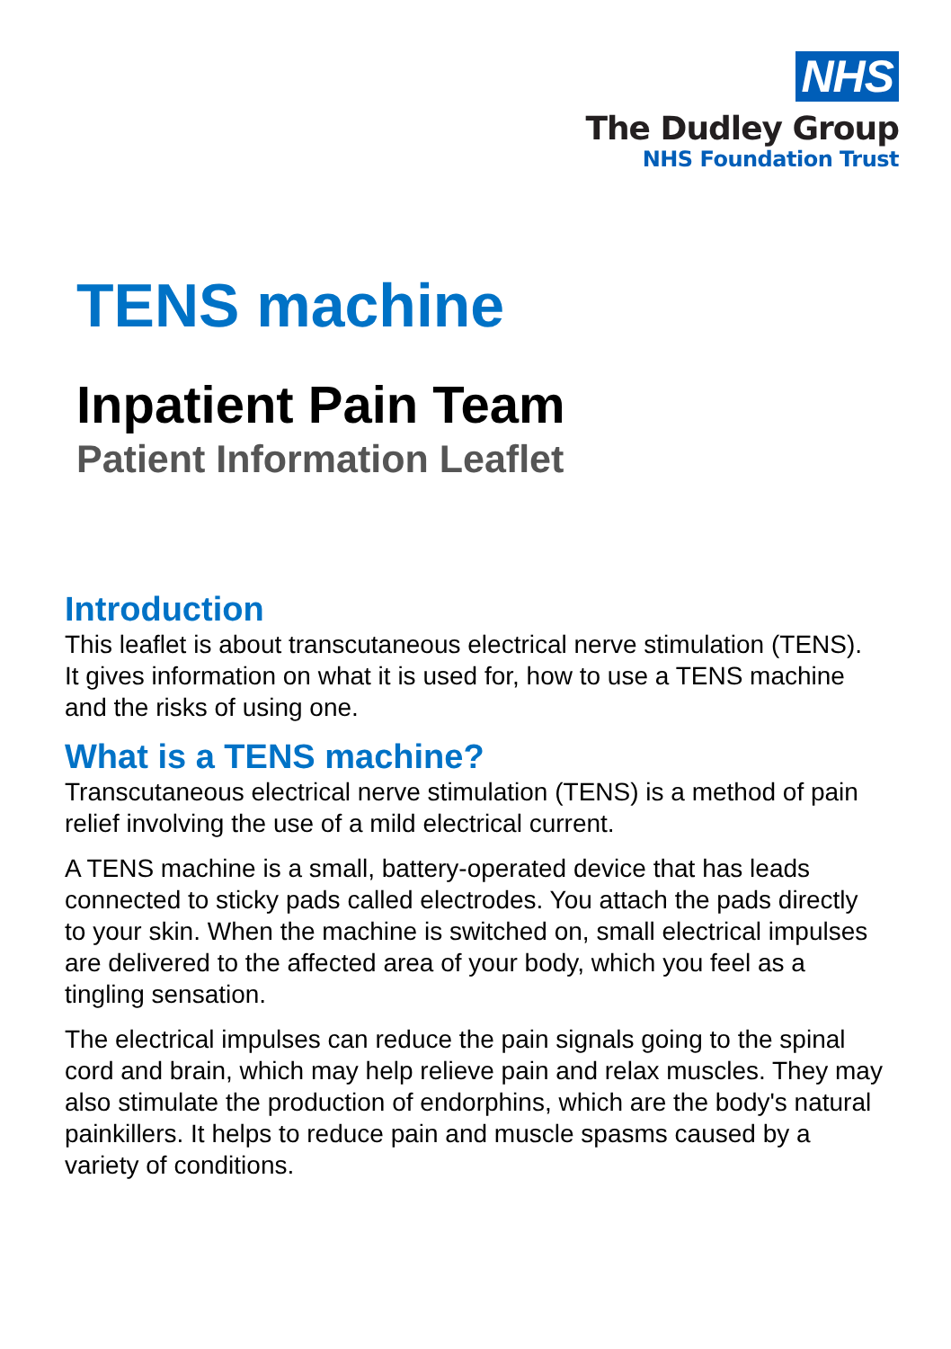NHS
The Dudley Group
NHS Foundation Trust
TENS machine
Inpatient Pain Team
Patient Information Leaflet
Introduction
This leaflet is about transcutaneous electrical nerve stimulation (TENS). It gives information on what it is used for, how to use a TENS machine and the risks of using one.
What is a TENS machine?
Transcutaneous electrical nerve stimulation (TENS) is a method of pain relief involving the use of a mild electrical current.
A TENS machine is a small, battery-operated device that has leads connected to sticky pads called electrodes. You attach the pads directly to your skin. When the machine is switched on, small electrical impulses are delivered to the affected area of your body, which you feel as a tingling sensation.
The electrical impulses can reduce the pain signals going to the spinal cord and brain, which may help relieve pain and relax muscles. They may also stimulate the production of endorphins, which are the body's natural painkillers. It helps to reduce pain and muscle spasms caused by a variety of conditions.